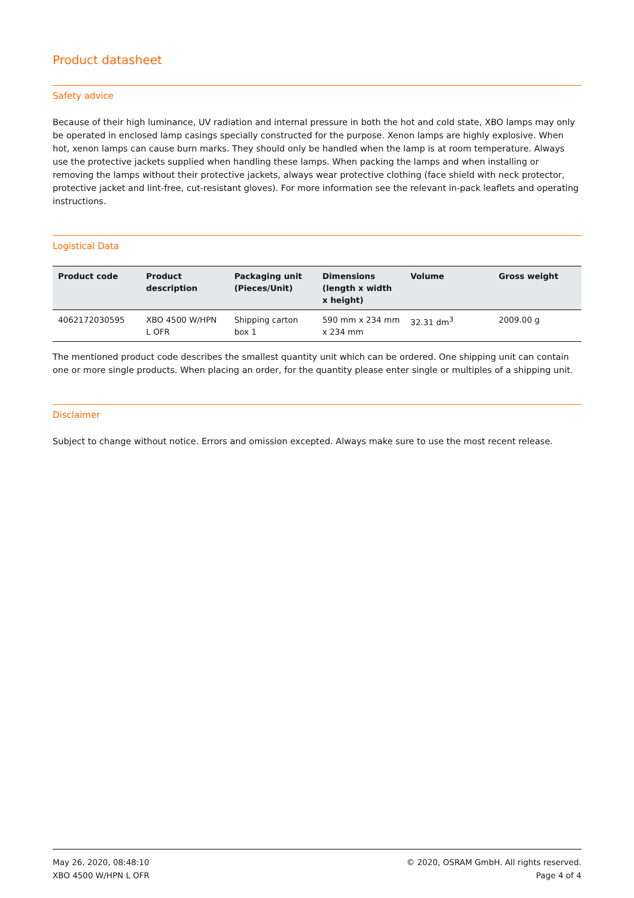Product datasheet
Safety advice
Because of their high luminance, UV radiation and internal pressure in both the hot and cold state, XBO lamps may only be operated in enclosed lamp casings specially constructed for the purpose. Xenon lamps are highly explosive. When hot, xenon lamps can cause burn marks. They should only be handled when the lamp is at room temperature. Always use the protective jackets supplied when handling these lamps. When packing the lamps and when installing or removing the lamps without their protective jackets, always wear protective clothing (face shield with neck protector, protective jacket and lint-free, cut-resistant gloves). For more information see the relevant in-pack leaflets and operating instructions.
Logistical Data
| Product code | Product description | Packaging unit (Pieces/Unit) | Dimensions (length x width x height) | Volume | Gross weight |
| --- | --- | --- | --- | --- | --- |
| 4062172030595 | XBO 4500 W/HPN L OFR | Shipping carton box 1 | 590 mm x 234 mm x 234 mm | 32.31 dm<sup>3</sup> | 2009.00 g |
The mentioned product code describes the smallest quantity unit which can be ordered. One shipping unit can contain one or more single products. When placing an order, for the quantity please enter single or multiples of a shipping unit.
Disclaimer
Subject to change without notice. Errors and omission excepted. Always make sure to use the most recent release.
May 26, 2020, 08:48:10
XBO 4500 W/HPN L OFR
© 2020, OSRAM GmbH. All rights reserved.
Page 4 of 4